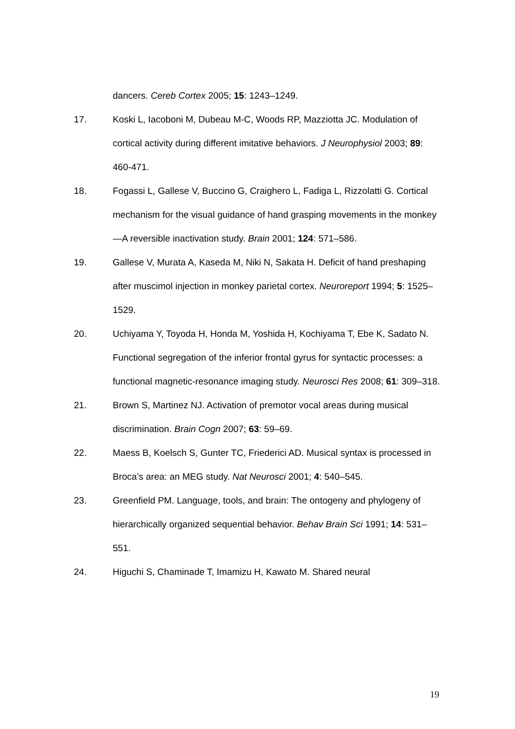dancers. Cereb Cortex 2005; 15: 1243–1249.
17. Koski L, Iacoboni M, Dubeau M-C, Woods RP, Mazziotta JC. Modulation of cortical activity during different imitative behaviors. J Neurophysiol 2003; 89: 460-471.
18. Fogassi L, Gallese V, Buccino G, Craighero L, Fadiga L, Rizzolatti G. Cortical mechanism for the visual guidance of hand grasping movements in the monkey—A reversible inactivation study. Brain 2001; 124: 571–586.
19. Gallese V, Murata A, Kaseda M, Niki N, Sakata H. Deficit of hand preshaping after muscimol injection in monkey parietal cortex. Neuroreport 1994; 5: 1525–1529.
20. Uchiyama Y, Toyoda H, Honda M, Yoshida H, Kochiyama T, Ebe K, Sadato N. Functional segregation of the inferior frontal gyrus for syntactic processes: a functional magnetic-resonance imaging study. Neurosci Res 2008; 61: 309–318.
21. Brown S, Martinez NJ. Activation of premotor vocal areas during musical discrimination. Brain Cogn 2007; 63: 59–69.
22. Maess B, Koelsch S, Gunter TC, Friederici AD. Musical syntax is processed in Broca’s area: an MEG study. Nat Neurosci 2001; 4: 540–545.
23. Greenfield PM. Language, tools, and brain: The ontogeny and phylogeny of hierarchically organized sequential behavior. Behav Brain Sci 1991; 14: 531–551.
24. Higuchi S, Chaminade T, Imamizu H, Kawato M. Shared neural
19